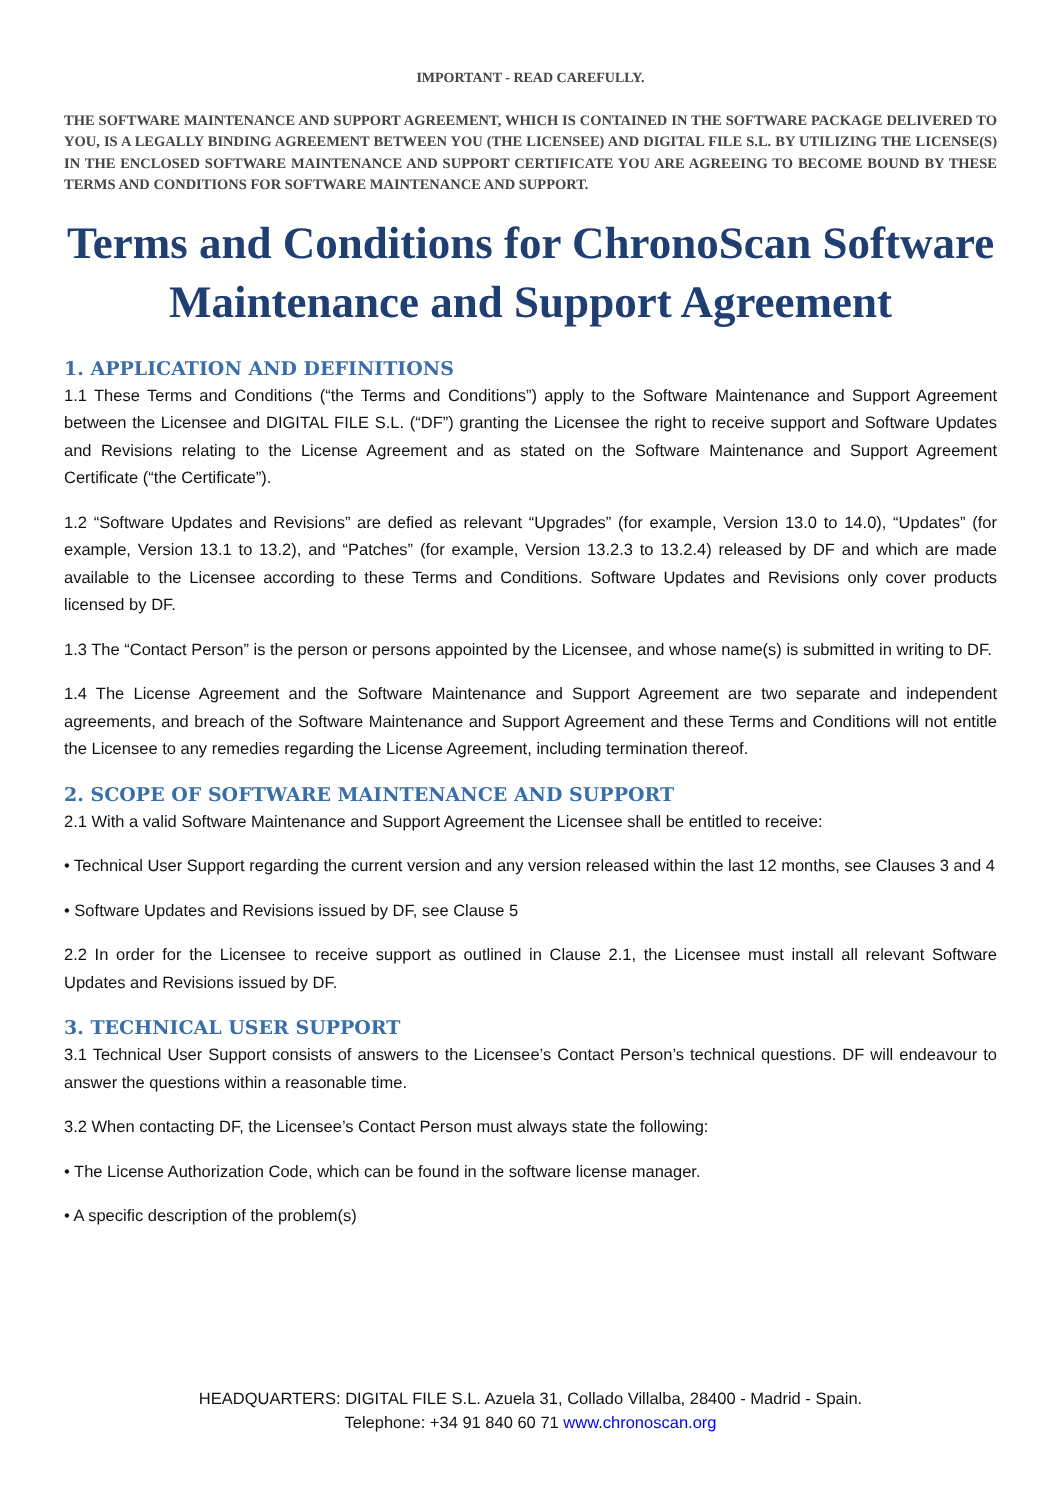IMPORTANT - READ CAREFULLY.
THE SOFTWARE MAINTENANCE AND SUPPORT AGREEMENT, WHICH IS CONTAINED IN THE SOFTWARE PACKAGE DELIVERED TO YOU, IS A LEGALLY BINDING AGREEMENT BETWEEN YOU (THE LICENSEE) AND DIGITAL FILE S.L. BY UTILIZING THE LICENSE(S) IN THE ENCLOSED SOFTWARE MAINTENANCE AND SUPPORT CERTIFICATE YOU ARE AGREEING TO BECOME BOUND BY THESE TERMS AND CONDITIONS FOR SOFTWARE MAINTENANCE AND SUPPORT.
Terms and Conditions for ChronoScan Software Maintenance and Support Agreement
1. APPLICATION AND DEFINITIONS
1.1 These Terms and Conditions (“the Terms and Conditions”) apply to the Software Maintenance and Support Agreement between the Licensee and DIGITAL FILE S.L. (“DF”) granting the Licensee the right to receive support and Software Updates and Revisions relating to the License Agreement and as stated on the Software Maintenance and Support Agreement Certificate (“the Certificate”).
1.2 “Software Updates and Revisions” are defied as relevant “Upgrades” (for example, Version 13.0 to 14.0), “Updates” (for example, Version 13.1 to 13.2), and “Patches” (for example, Version 13.2.3 to 13.2.4) released by DF and which are made available to the Licensee according to these Terms and Conditions. Software Updates and Revisions only cover products licensed by DF.
1.3 The “Contact Person” is the person or persons appointed by the Licensee, and whose name(s) is submitted in writing to DF.
1.4 The License Agreement and the Software Maintenance and Support Agreement are two separate and independent agreements, and breach of the Software Maintenance and Support Agreement and these Terms and Conditions will not entitle the Licensee to any remedies regarding the License Agreement, including termination thereof.
2. SCOPE OF SOFTWARE MAINTENANCE AND SUPPORT
2.1 With a valid Software Maintenance and Support Agreement the Licensee shall be entitled to receive:
• Technical User Support regarding the current version and any version released within the last 12 months, see Clauses 3 and 4
• Software Updates and Revisions issued by DF, see Clause 5
2.2 In order for the Licensee to receive support as outlined in Clause 2.1, the Licensee must install all relevant Software Updates and Revisions issued by DF.
3. TECHNICAL USER SUPPORT
3.1 Technical User Support consists of answers to the Licensee’s Contact Person’s technical questions. DF will endeavour to answer the questions within a reasonable time.
3.2 When contacting DF, the Licensee’s Contact Person must always state the following:
• The License Authorization Code, which can be found in the software license manager.
• A specific description of the problem(s)
HEADQUARTERS: DIGITAL FILE S.L. Azuela 31, Collado Villalba, 28400 - Madrid - Spain.
Telephone: +34 91 840 60 71 www.chronoscan.org